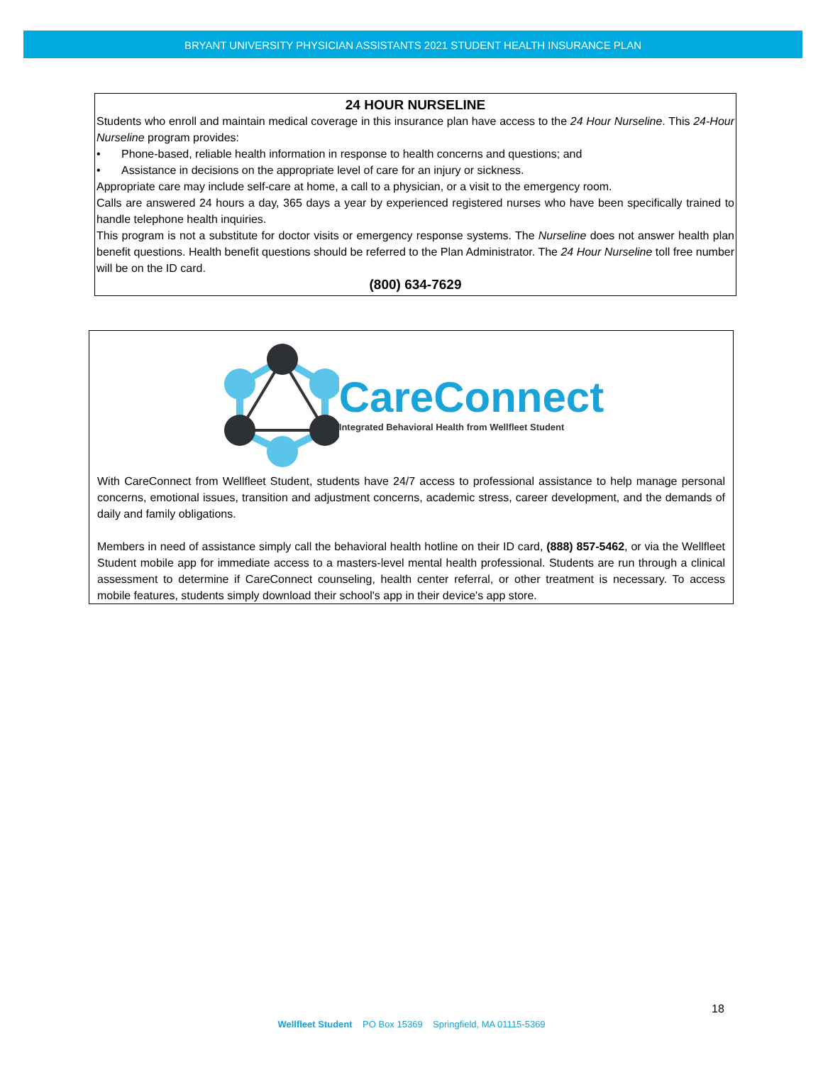BRYANT UNIVERSITY PHYSICIAN ASSISTANTS 2021 STUDENT HEALTH INSURANCE PLAN
24 HOUR NURSELINE
Students who enroll and maintain medical coverage in this insurance plan have access to the 24 Hour Nurseline. This 24-Hour Nurseline program provides:
• Phone-based, reliable health information in response to health concerns and questions; and
• Assistance in decisions on the appropriate level of care for an injury or sickness.
Appropriate care may include self-care at home, a call to a physician, or a visit to the emergency room.
Calls are answered 24 hours a day, 365 days a year by experienced registered nurses who have been specifically trained to handle telephone health inquiries.
This program is not a substitute for doctor visits or emergency response systems. The Nurseline does not answer health plan benefit questions. Health benefit questions should be referred to the Plan Administrator. The 24 Hour Nurseline toll free number will be on the ID card.
(800) 634-7629
CareConnect
Integrated Behavioral Health from Wellfleet Student
With CareConnect from Wellfleet Student, students have 24/7 access to professional assistance to help manage personal concerns, emotional issues, transition and adjustment concerns, academic stress, career development, and the demands of daily and family obligations.
Members in need of assistance simply call the behavioral health hotline on their ID card, (888) 857-5462, or via the Wellfleet Student mobile app for immediate access to a masters-level mental health professional. Students are run through a clinical assessment to determine if CareConnect counseling, health center referral, or other treatment is necessary. To access mobile features, students simply download their school's app in their device's app store.
18
Wellfleet Student PO Box 15369 Springfield, MA 01115-5369